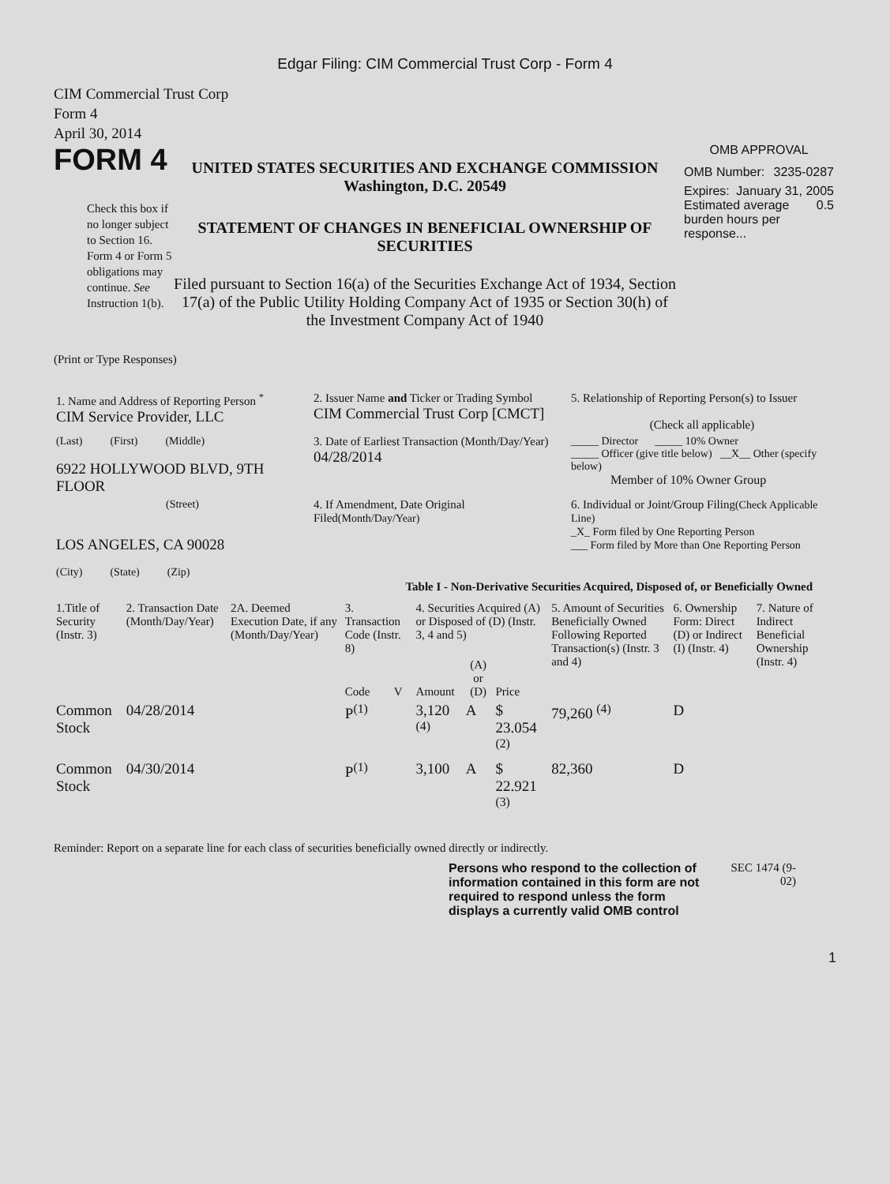Edgar Filing: CIM Commercial Trust Corp - Form 4
CIM Commercial Trust Corp
Form 4
April 30, 2014
FORM 4
Check this box if no longer subject to Section 16. Form 4 or Form 5 obligations may continue. See Instruction 1(b).
UNITED STATES SECURITIES AND EXCHANGE COMMISSION
Washington, D.C. 20549
STATEMENT OF CHANGES IN BENEFICIAL OWNERSHIP OF SECURITIES
Filed pursuant to Section 16(a) of the Securities Exchange Act of 1934, Section 17(a) of the Public Utility Holding Company Act of 1935 or Section 30(h) of the Investment Company Act of 1940
OMB APPROVAL
OMB Number: 3235-0287
Expires: January 31, 2005
Estimated average burden hours per response... 0.5
(Print or Type Responses)
| 1. Name and Address of Reporting Person <sup>*</sup> CIM Service Provider, LLC | 2. Issuer Name and Ticker or Trading Symbol CIM Commercial Trust Corp [CMCT] | 5. Relationship of Reporting Person(s) to Issuer (Check all applicable) |
| (Last) (First) (Middle) 6922 HOLLYWOOD BLVD, 9TH FLOOR | 3. Date of Earliest Transaction (Month/Day/Year) 04/28/2014 | _____ Director _____ 10% Owner _____ Officer (give title below) __X__ Other (specify below) Member of 10% Owner Group |
| (Street) LOS ANGELES, CA 90028 (City) (State) (Zip) | 4. If Amendment, Date Original Filed (Month/Day/Year) | 6. Individual or Joint/Group Filing (Check Applicable Line) _X_ Form filed by One Reporting Person ___ Form filed by More than One Reporting Person |
Table I - Non-Derivative Securities Acquired, Disposed of, or Beneficially Owned
| 1.Title of Security (Instr. 3) | 2. Transaction Date (Month/Day/Year) | 2A. Deemed Execution Date, if any (Month/Day/Year) | 3. Transaction Code (Instr. 8) | | 4. Securities Acquired (A) or Disposed of (D) (Instr. 3, 4 and 5) | | | 5. Amount of Securities Beneficially Owned Following Reported Transaction(s) (Instr. 3 and 4) | 6. Ownership Form: Direct (D) or Indirect (I) (Instr. 4) | 7. Nature of Indirect Beneficial Ownership (Instr. 4) |
| --- | --- | --- | --- | --- | --- | --- | --- | --- | --- | --- |
| | | | Code | V | Amount | (A) or (D) | Price | | | |
| Common Stock | 04/28/2014 | | P<sup>(1)</sup> | | 3,120 <sup>(4)</sup> | A | $ 23.054 <sup>(2)</sup> | 79,260 <sup>(4)</sup> | D | |
| Common Stock | 04/30/2014 | | P<sup>(1)</sup> | | 3,100 | A | $ 22.921 <sup>(3)</sup> | 82,360 | D | |
Reminder: Report on a separate line for each class of securities beneficially owned directly or indirectly.
Persons who respond to the collection of information contained in this form are not required to respond unless the form displays a currently valid OMB control
SEC 1474 (9-02)
1